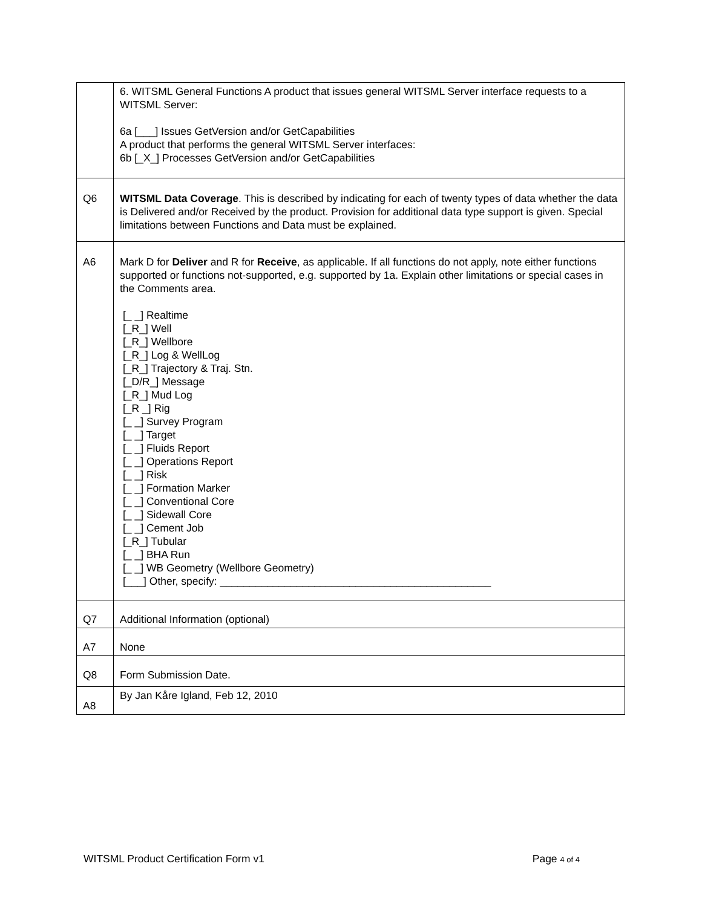| | 6. WITSML General Functions A product that issues general WITSML Server interface requests to a WITSML Server: 6a [___] Issues GetVersion and/or GetCapabilities A product that performs the general WITSML Server interfaces: 6b [_X_] Processes GetVersion and/or GetCapabilities |
| Q6 | WITSML Data Coverage . This is described by indicating for each of twenty types of data whether the data is Delivered and/or Received by the product. Provision for additional data type support is given. Special limitations between Functions and Data must be explained. |
| A6 | Mark D for Deliver and R for Receive , as applicable. If all functions do not apply, note either functions supported or functions not-supported, e.g. supported by 1a. Explain other limitations or special cases in the Comments area. [_ _] Realtime [_R_] Well [_R_] Wellbore [_R_] Log & WellLog [_R_] Trajectory & Traj. Stn. [_D/R_] Message [_R_] Mud Log [_R _] Rig [_ _] Survey Program [_ _] Target [_ _] Fluids Report [_ _] Operations Report [_ _] Risk [_ _] Formation Marker [_ _] Conventional Core [_ _] Sidewall Core [_ _] Cement Job [_R_] Tubular [_ _] BHA Run [_ _] WB Geometry (Wellbore Geometry) [___] Other, specify: ______________________________________________ |
| Q7 | Additional Information (optional) |
| A7 | None |
| Q8 | Form Submission Date. |
| A8 | By Jan Kåre Igland, Feb 12, 2010 |
WITSML Product Certification Form v1 Page 4 of 4